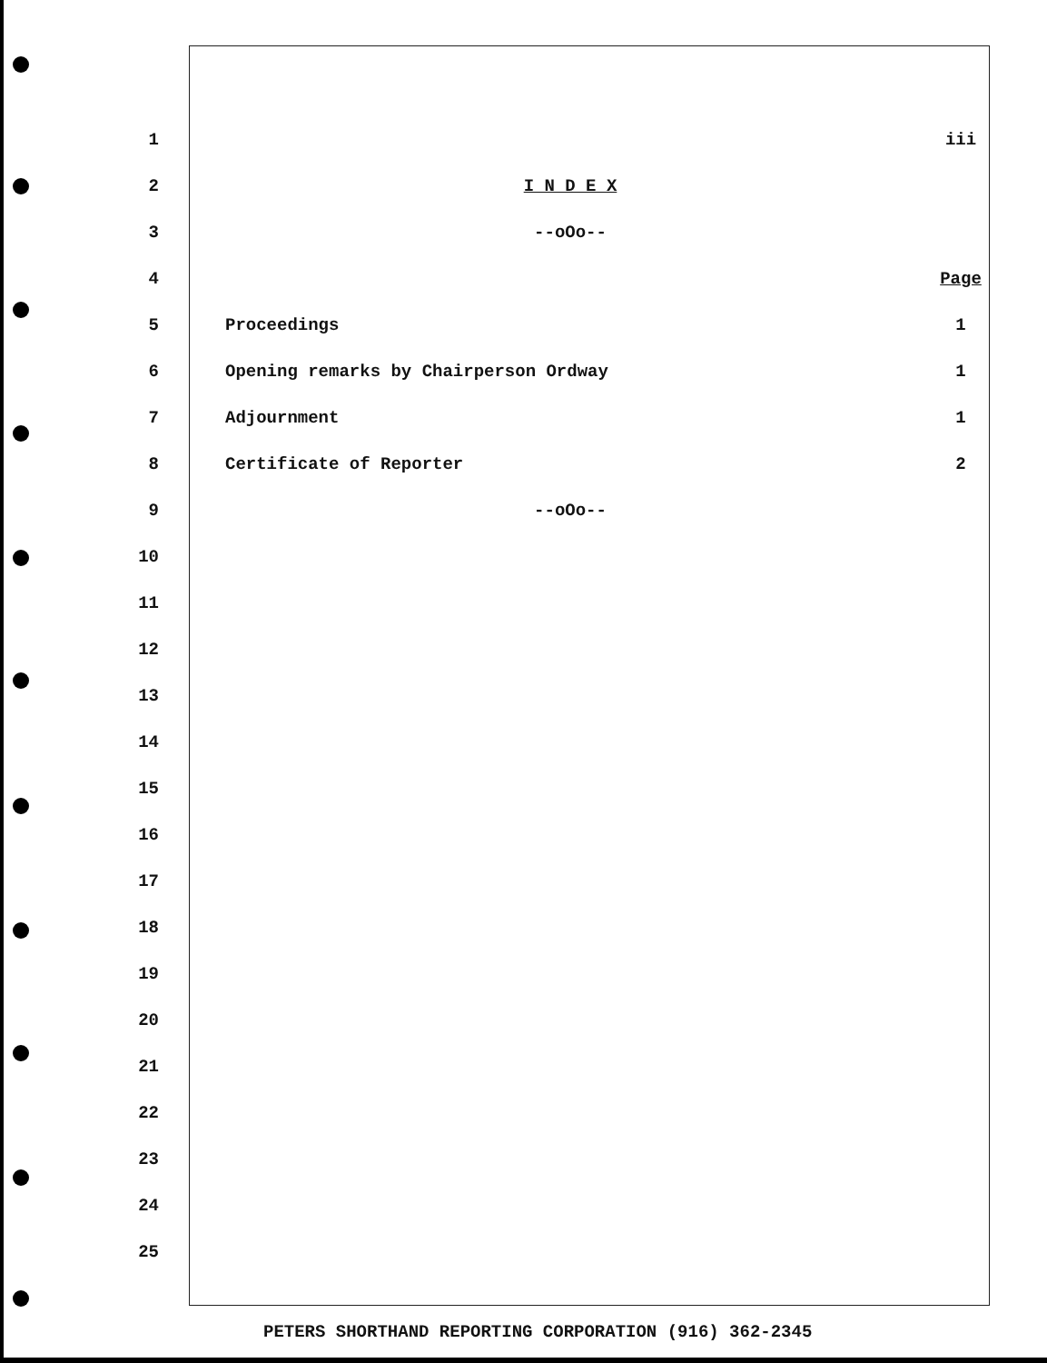1 iii
2 I N D E X
3 --oOo--
4 Page
5 Proceedings 1
6 Opening remarks by Chairperson Ordway 1
7 Adjournment 1
8 Certificate of Reporter 2
9 --oOo--
10
11
12
13
14
15
16
17
18
19
20
21
22
23
24
25
PETERS SHORTHAND REPORTING CORPORATION (916) 362-2345